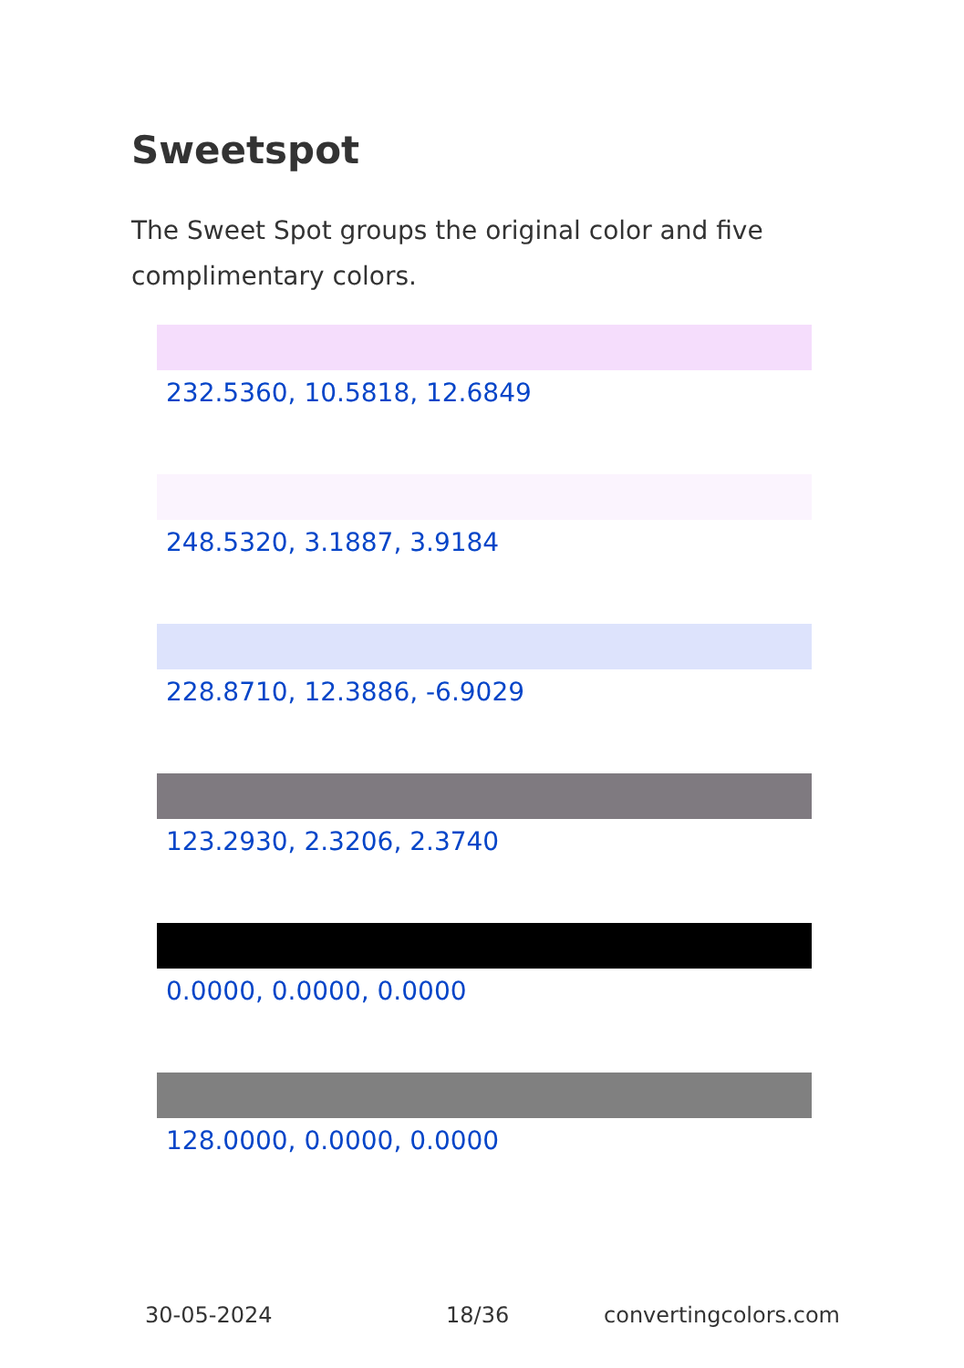Sweetspot
The Sweet Spot groups the original color and five complimentary colors.
232.5360, 10.5818, 12.6849
248.5320, 3.1887, 3.9184
228.8710, 12.3886, -6.9029
123.2930, 2.3206, 2.3740
0.0000, 0.0000, 0.0000
128.0000, 0.0000, 0.0000
30-05-2024 18/36 convertingcolors.com